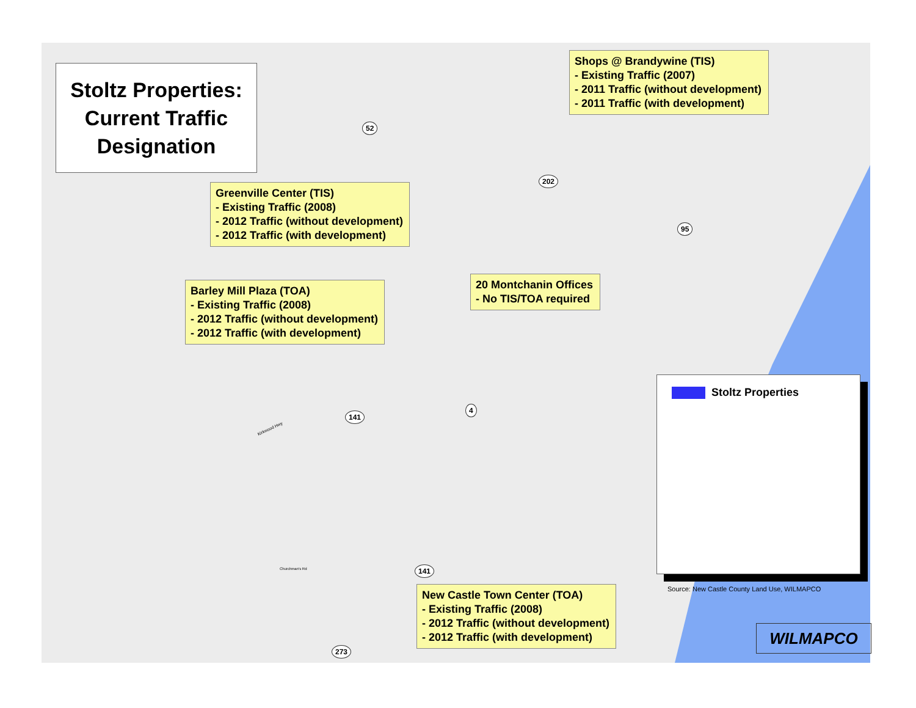Stoltz Properties:
Current Traffic
Designation
Shops @ Brandywine (TIS)
- Existing Traffic (2007)
- 2011 Traffic (without development)
- 2011 Traffic (with development)
Greenville Center (TIS)
- Existing Traffic (2008)
- 2012 Traffic (without development)
- 2012 Traffic (with development)
20 Montchanin Offices
- No TIS/TOA required
Barley Mill Plaza (TOA)
- Existing Traffic (2008)
- 2012 Traffic (without development)
- 2012 Traffic (with development)
New Castle Town Center (TOA)
- Existing Traffic (2008)
- 2012 Traffic (without development)
- 2012 Traffic (with development)
52
202
95
4
141
141
273
Kirkwood Hwy
Churchman's Rd
Stoltz Properties
Source: New Castle County Land Use, WILMAPCO
WILMAPCO